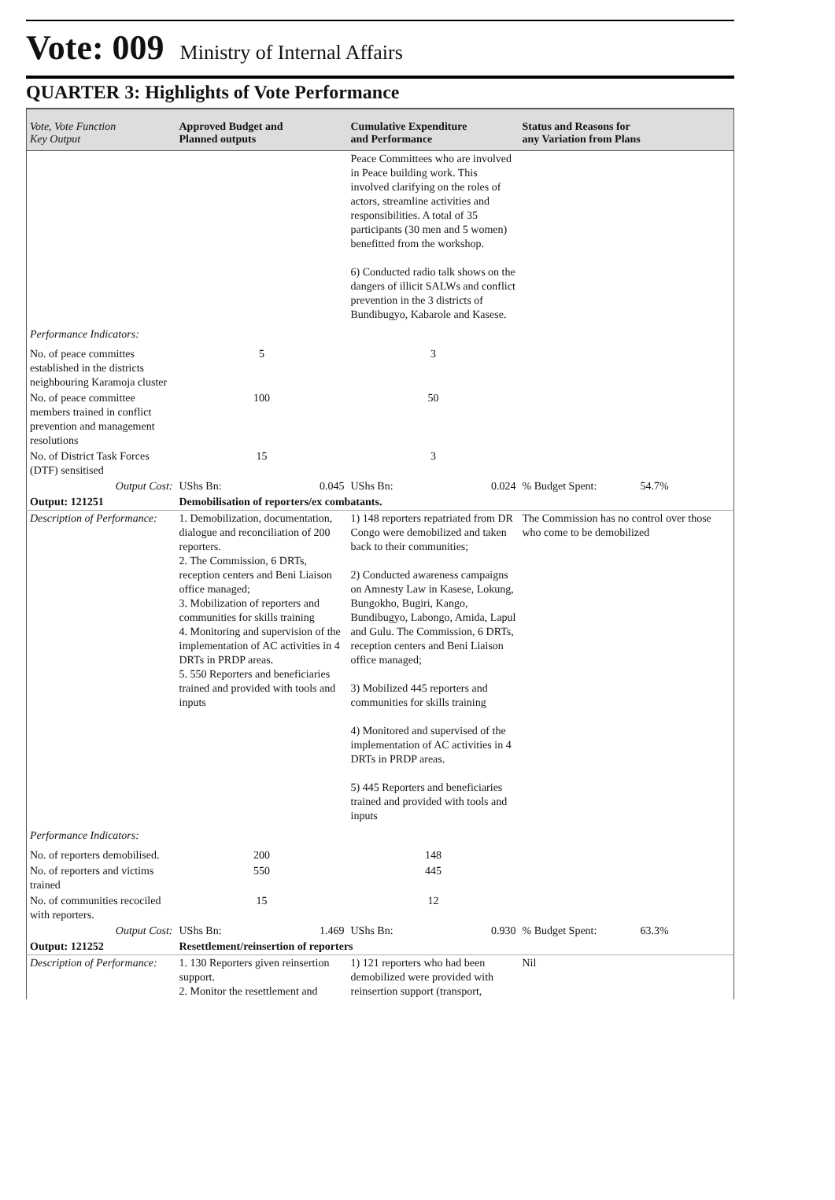Vote: 009 Ministry of Internal Affairs
QUARTER 3: Highlights of Vote Performance
| Vote, Vote Function Key Output | Approved Budget and Planned outputs | Cumulative Expenditure and Performance | Status and Reasons for any Variation from Plans | |
| --- | --- | --- | --- | --- |
| | | Peace Committees who are involved in Peace building work. This involved clarifying on the roles of actors, streamline activities and responsibilities. A total of 35 participants (30 men and 5 women) benefitted from the workshop. 6) Conducted radio talk shows on the dangers of illicit SALWs and conflict prevention in the 3 districts of Bundibugyo, Kabarole and Kasese. | | |
| Performance Indicators: | | | | |
| No. of peace committes established in the districts neighbouring Karamoja cluster | 5 | 3 | | |
| No. of peace committee members trained in conflict prevention and management resolutions | 100 | 50 | | |
| No. of District Task Forces (DTF) sensitised | 15 | 3 | | |
| Output Cost: | UShs Bn: 0.045 | UShs Bn: 0.024 | % Budget Spent: | 54.7% |
| Output: 121251 | Demobilisation of reporters/ex combatants. | | | |
| Description of Performance: | 1. Demobilization, documentation, dialogue and reconciliation of 200 reporters. 2. The Commission, 6 DRTs, reception centers and Beni Liaison office managed; 3. Mobilization of reporters and communities for skills training 4. Monitoring and supervision of the implementation of AC activities in 4 DRTs in PRDP areas. 5. 550 Reporters and beneficiaries trained and provided with tools and inputs | 1) 148 reporters repatriated from DR Congo were demobilized and taken back to their communities; 2) Conducted awareness campaigns on Amnesty Law in Kasese, Lokung, Bungokho, Bugiri, Kango, Bundibugyo, Labongo, Amida, Lapul and Gulu. The Commission, 6 DRTs, reception centers and Beni Liaison office managed; 3) Mobilized 445 reporters and communities for skills training 4) Monitored and supervised of the implementation of AC activities in 4 DRTs in PRDP areas. 5) 445 Reporters and beneficiaries trained and provided with tools and inputs | The Commission has no control over those who come to be demobilized | |
| Performance Indicators: | | | | |
| No. of reporters demobilised. | 200 | 148 | | |
| No. of reporters and victims trained | 550 | 445 | | |
| No. of communities recociled with reporters. | 15 | 12 | | |
| Output Cost: | UShs Bn: 1.469 | UShs Bn: 0.930 | % Budget Spent: | 63.3% |
| Output: 121252 | Resettlement/reinsertion of reporters | | | |
| Description of Performance: | 1. 130 Reporters given reinsertion support. 2. Monitor the resettlement and | 1) 121 reporters who had been demobilized were provided with reinsertion support (transport, | Nil | |